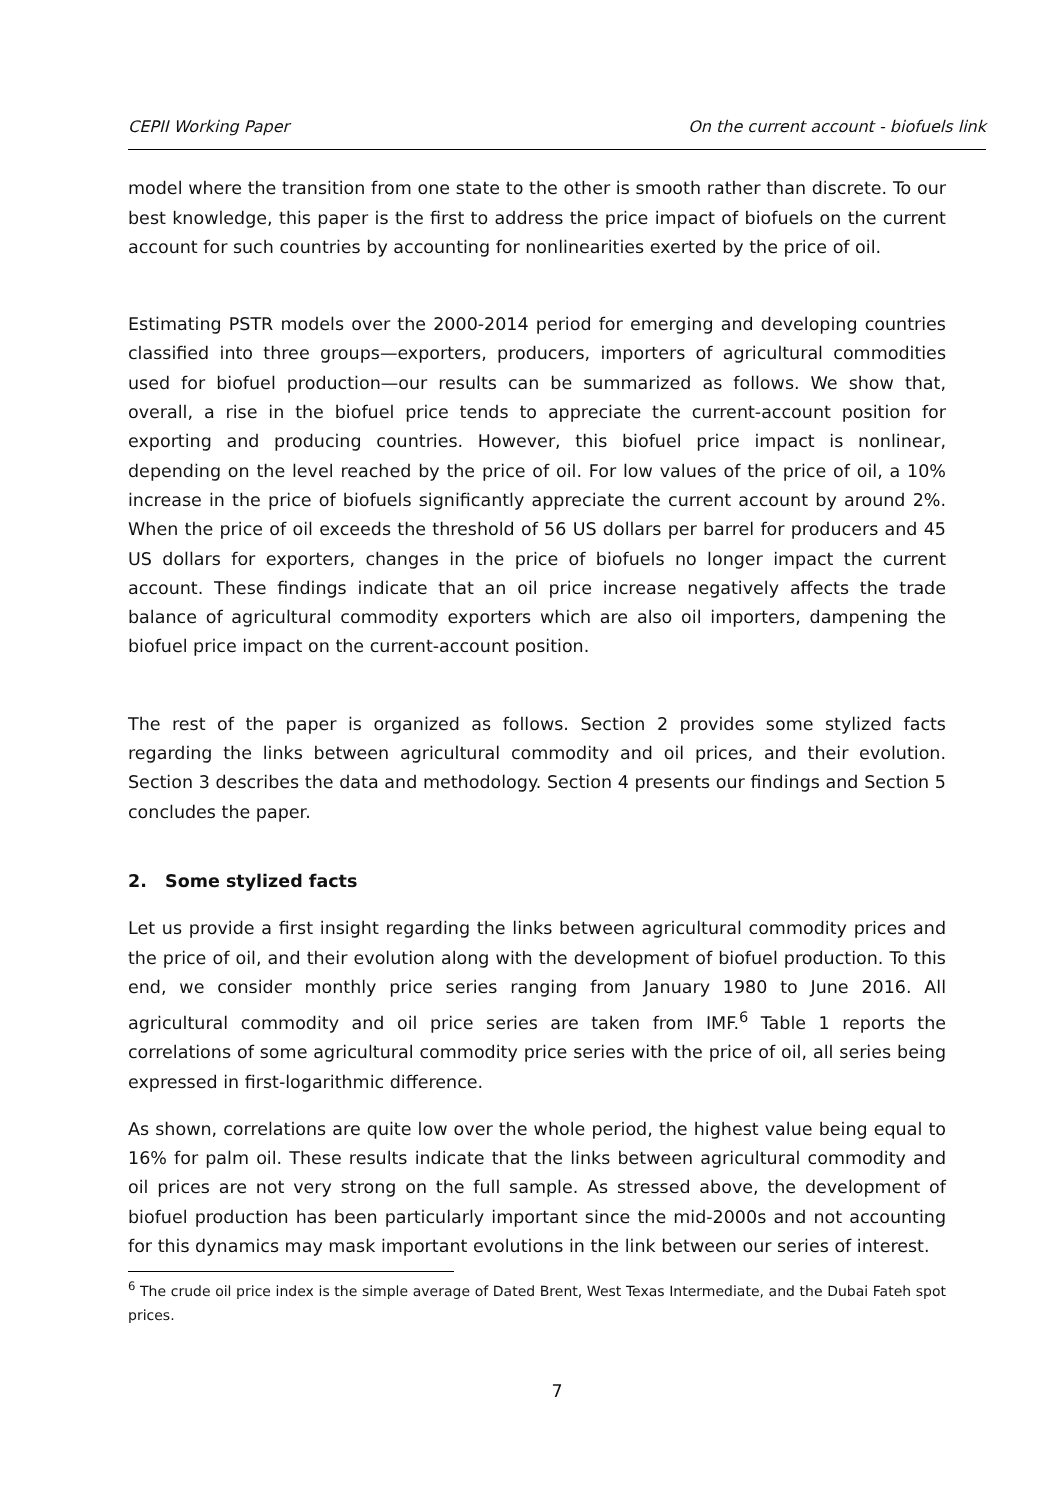CEPII Working Paper On the current account - biofuels link
model where the transition from one state to the other is smooth rather than discrete. To our best knowledge, this paper is the first to address the price impact of biofuels on the current account for such countries by accounting for nonlinearities exerted by the price of oil.
Estimating PSTR models over the 2000-2014 period for emerging and developing countries classified into three groups—exporters, producers, importers of agricultural commodities used for biofuel production—our results can be summarized as follows. We show that, overall, a rise in the biofuel price tends to appreciate the current-account position for exporting and producing countries. However, this biofuel price impact is nonlinear, depending on the level reached by the price of oil. For low values of the price of oil, a 10% increase in the price of biofuels significantly appreciate the current account by around 2%. When the price of oil exceeds the threshold of 56 US dollars per barrel for producers and 45 US dollars for exporters, changes in the price of biofuels no longer impact the current account. These findings indicate that an oil price increase negatively affects the trade balance of agricultural commodity exporters which are also oil importers, dampening the biofuel price impact on the current-account position.
The rest of the paper is organized as follows. Section 2 provides some stylized facts regarding the links between agricultural commodity and oil prices, and their evolution. Section 3 describes the data and methodology. Section 4 presents our findings and Section 5 concludes the paper.
2. Some stylized facts
Let us provide a first insight regarding the links between agricultural commodity prices and the price of oil, and their evolution along with the development of biofuel production. To this end, we consider monthly price series ranging from January 1980 to June 2016. All agricultural commodity and oil price series are taken from IMF.<sup>6</sup> Table 1 reports the correlations of some agricultural commodity price series with the price of oil, all series being expressed in first-logarithmic difference.
As shown, correlations are quite low over the whole period, the highest value being equal to 16% for palm oil. These results indicate that the links between agricultural commodity and oil prices are not very strong on the full sample. As stressed above, the development of biofuel production has been particularly important since the mid-2000s and not accounting for this dynamics may mask important evolutions in the link between our series of interest.
<sup>6</sup> The crude oil price index is the simple average of Dated Brent, West Texas Intermediate, and the Dubai Fateh spot prices.
7